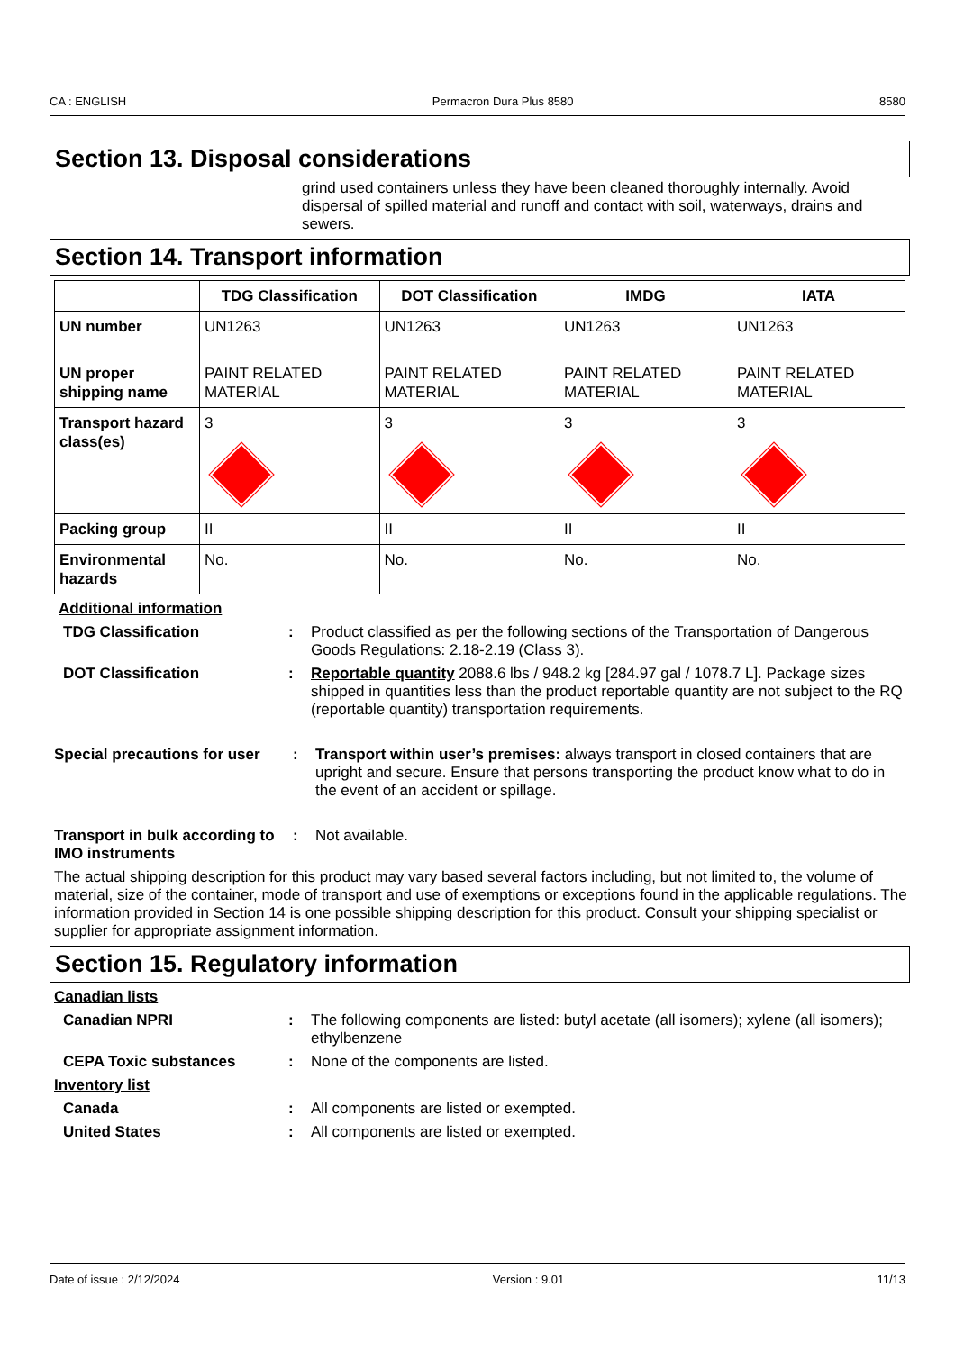CA : ENGLISH Permacron Dura Plus 8580 8580
Section 13. Disposal considerations
grind used containers unless they have been cleaned thoroughly internally. Avoid dispersal of spilled material and runoff and contact with soil, waterways, drains and sewers.
Section 14. Transport information
| | TDG Classification | DOT Classification | IMDG | IATA |
| --- | --- | --- | --- | --- |
| UN number | UN1263 | UN1263 | UN1263 | UN1263 |
| UN proper shipping name | PAINT RELATED MATERIAL | PAINT RELATED MATERIAL | PAINT RELATED MATERIAL | PAINT RELATED MATERIAL |
| Transport hazard class(es) | 3 | 3 | 3 | 3 |
| Packing group | II | II | II | II |
| Environmental hazards | No. | No. | No. | No. |
Additional information
TDG Classification : Product classified as per the following sections of the Transportation of Dangerous Goods Regulations: 2.18-2.19 (Class 3).
DOT Classification : Reportable quantity 2088.6 lbs / 948.2 kg [284.97 gal / 1078.7 L]. Package sizes shipped in quantities less than the product reportable quantity are not subject to the RQ (reportable quantity) transportation requirements.
Special precautions for user
: Transport within user’s premises: always transport in closed containers that are upright and secure. Ensure that persons transporting the product know what to do in the event of an accident or spillage.
Transport in bulk according to IMO instruments
: Not available.
The actual shipping description for this product may vary based several factors including, but not limited to, the volume of material, size of the container, mode of transport and use of exemptions or exceptions found in the applicable regulations. The information provided in Section 14 is one possible shipping description for this product. Consult your shipping specialist or supplier for appropriate assignment information.
Section 15. Regulatory information
Canadian lists
Canadian NPRI : The following components are listed: butyl acetate (all isomers); xylene (all isomers); ethylbenzene
CEPA Toxic substances : None of the components are listed.
Inventory list
Canada : All components are listed or exempted.
United States : All components are listed or exempted.
Date of issue : 2/12/2024 Version : 9.01 11/13